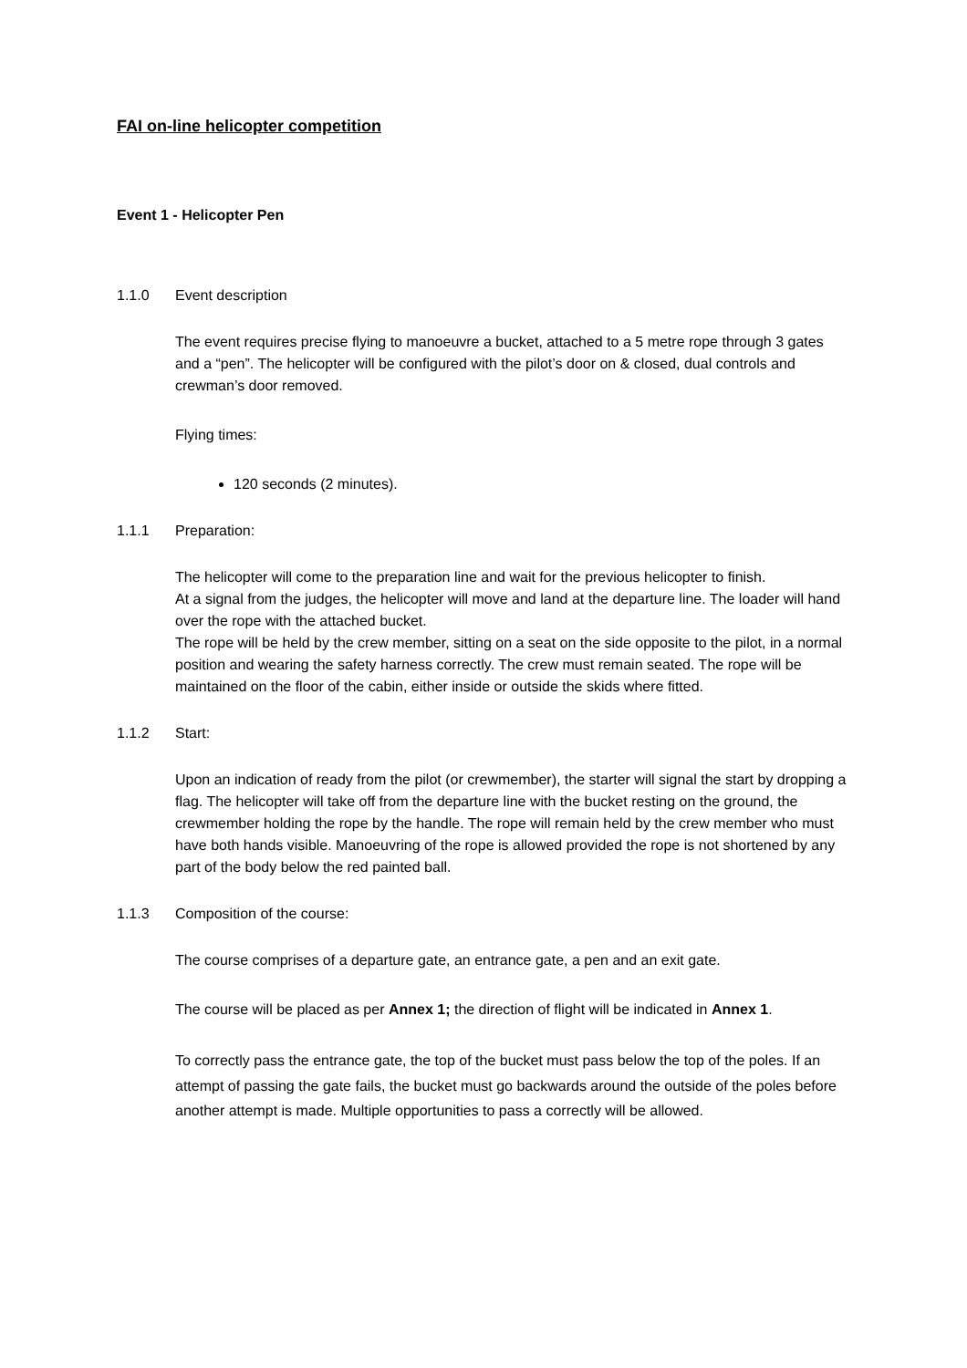FAI on-line helicopter competition
Event 1 - Helicopter Pen
1.1.0 Event description
The event requires precise flying to manoeuvre a bucket, attached to a 5 metre rope through 3 gates and a “pen”. The helicopter will be configured with the pilot’s door on & closed, dual controls and crewman’s door removed.
Flying times:
120 seconds (2 minutes).
1.1.1 Preparation:
The helicopter will come to the preparation line and wait for the previous helicopter to finish.
At a signal from the judges, the helicopter will move and land at the departure line. The loader will hand over the rope with the attached bucket.
The rope will be held by the crew member, sitting on a seat on the side opposite to the pilot, in a normal position and wearing the safety harness correctly. The crew must remain seated. The rope will be maintained on the floor of the cabin, either inside or outside the skids where fitted.
1.1.2 Start:
Upon an indication of ready from the pilot (or crewmember), the starter will signal the start by dropping a flag. The helicopter will take off from the departure line with the bucket resting on the ground, the crewmember holding the rope by the handle. The rope will remain held by the crew member who must have both hands visible. Manoeuvring of the rope is allowed provided the rope is not shortened by any part of the body below the red painted ball.
1.1.3 Composition of the course:
The course comprises of a departure gate, an entrance gate, a pen and an exit gate.
The course will be placed as per Annex 1; the direction of flight will be indicated in Annex 1.
To correctly pass the entrance gate, the top of the bucket must pass below the top of the poles. If an attempt of passing the gate fails, the bucket must go backwards around the outside of the poles before another attempt is made. Multiple opportunities to pass a correctly will be allowed.